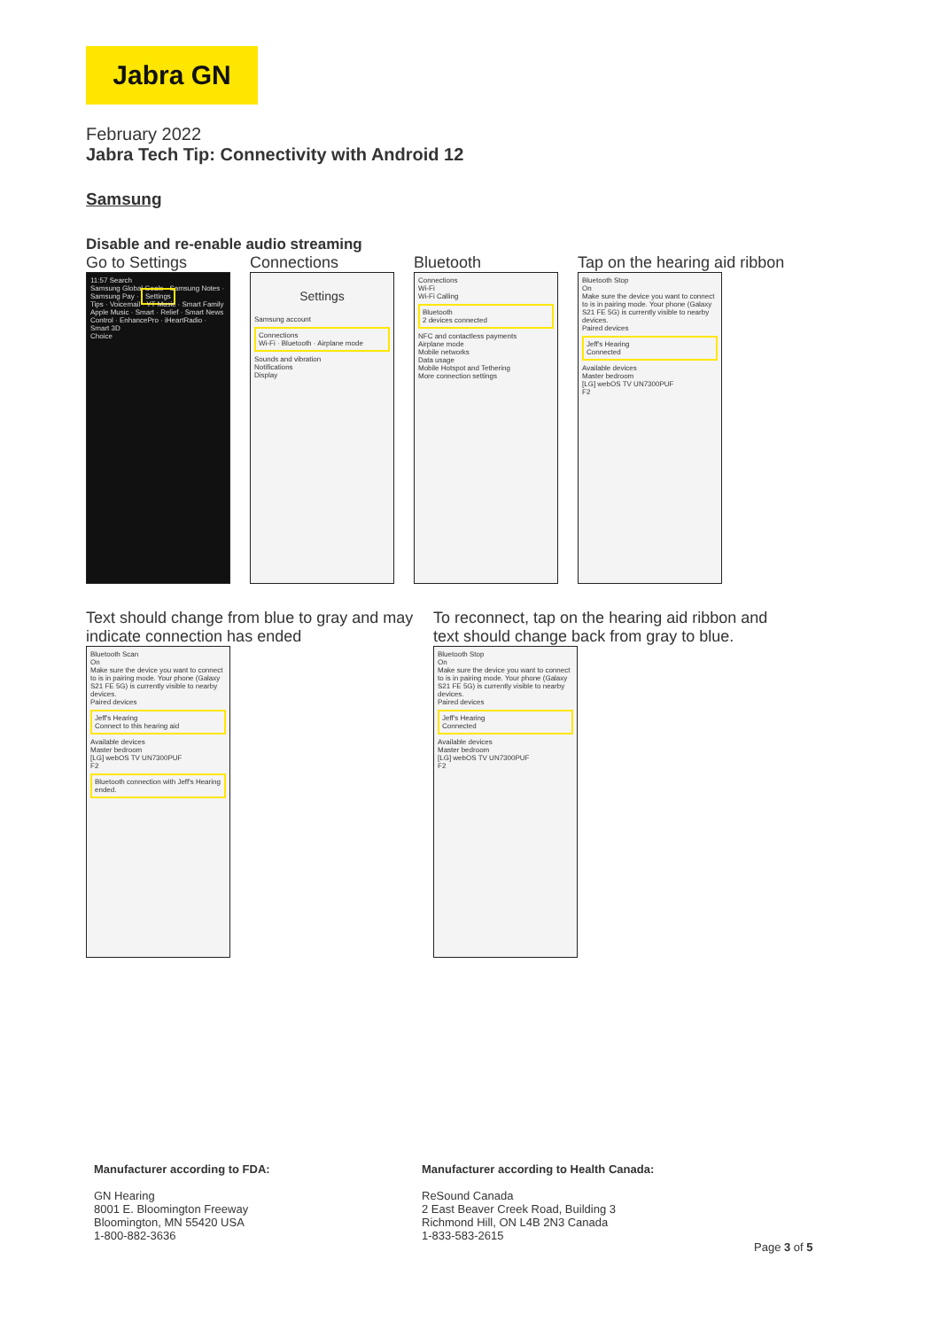Jabra GN
February 2022
Jabra Tech Tip: Connectivity with Android 12
Samsung
Disable and re-enable audio streaming
Go to Settings
11:57 Search
Samsung Global Goals · Samsung Notes · Samsung Pay · Settings
Tips · Voicemail · YT Music · Smart Family
Apple Music · Smart · Relief · Smart News
Control · EnhancePro · iHeartRadio · Smart 3D
Choice
Connections
Settings
Samsung account
Connections
Wi-Fi · Bluetooth · Airplane mode
Sounds and vibration
Notifications
Display
Bluetooth
Connections
Wi-Fi
Wi-Fi Calling
Bluetooth
2 devices connected
NFC and contactless payments
Airplane mode
Mobile networks
Data usage
Mobile Hotspot and Tethering
More connection settings
Tap on the hearing aid ribbon
Bluetooth Stop
On
Make sure the device you want to connect to is in pairing mode. Your phone (Galaxy S21 FE 5G) is currently visible to nearby devices.
Paired devices
Jeff's Hearing
Connected
Available devices
Master bedroom
[LG] webOS TV UN7300PUF
F2
Text should change from blue to gray and may indicate connection has ended
Bluetooth Scan
On
Make sure the device you want to connect to is in pairing mode. Your phone (Galaxy S21 FE 5G) is currently visible to nearby devices.
Paired devices
Jeff's Hearing
Connect to this hearing aid
Available devices
Master bedroom
[LG] webOS TV UN7300PUF
F2
Bluetooth connection with Jeff's Hearing ended.
To reconnect, tap on the hearing aid ribbon and text should change back from gray to blue.
Bluetooth Stop
On
Make sure the device you want to connect to is in pairing mode. Your phone (Galaxy S21 FE 5G) is currently visible to nearby devices.
Paired devices
Jeff's Hearing
Connected
Available devices
Master bedroom
[LG] webOS TV UN7300PUF
F2
Manufacturer according to FDA:
GN Hearing
8001 E. Bloomington Freeway
Bloomington, MN 55420 USA
1-800-882-3636
Manufacturer according to Health Canada:
ReSound Canada
2 East Beaver Creek Road, Building 3
Richmond Hill, ON L4B 2N3 Canada
1-833-583-2615
Page 3 of 5